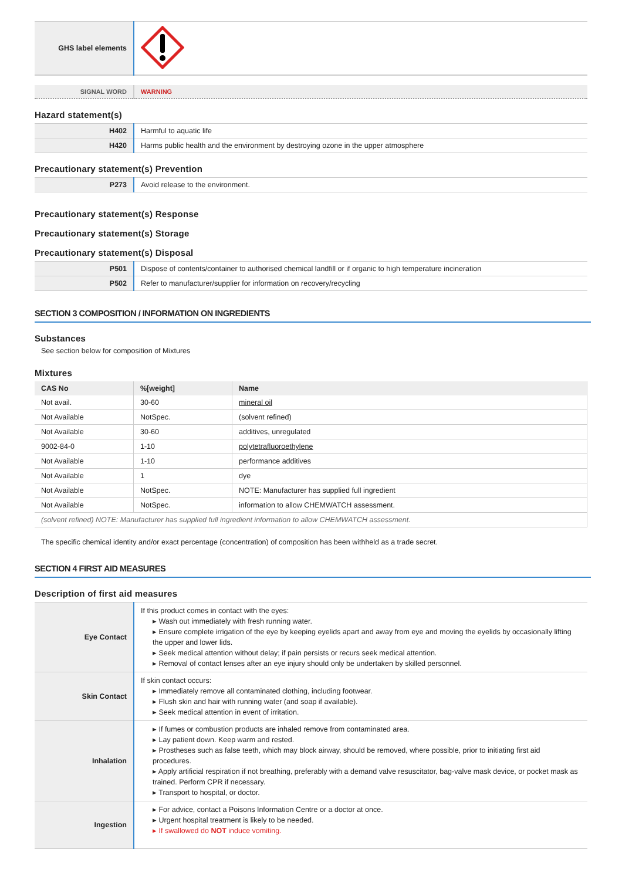| GHS label elements | |
| SIGNAL WORD | WARNING |
Hazard statement(s)
| H402 | Harmful to aquatic life |
| H420 | Harms public health and the environment by destroying ozone in the upper atmosphere |
Precautionary statement(s) Prevention
| P273 | Avoid release to the environment. |
Precautionary statement(s) Response
Precautionary statement(s) Storage
Precautionary statement(s) Disposal
| P501 | Dispose of contents/container to authorised chemical landfill or if organic to high temperature incineration |
| P502 | Refer to manufacturer/supplier for information on recovery/recycling |
SECTION 3 COMPOSITION / INFORMATION ON INGREDIENTS
Substances
See section below for composition of Mixtures
Mixtures
| CAS No | %[weight] | Name |
| --- | --- | --- |
| Not avail. | 30-60 | mineral oil |
| Not Available | NotSpec. | (solvent refined) |
| Not Available | 30-60 | additives, unregulated |
| 9002-84-0 | 1-10 | polytetrafluoroethylene |
| Not Available | 1-10 | performance additives |
| Not Available | 1 | dye |
| Not Available | NotSpec. | NOTE: Manufacturer has supplied full ingredient |
| Not Available | NotSpec. | information to allow CHEMWATCH assessment. |
| (solvent refined) NOTE: Manufacturer has supplied full ingredient information to allow CHEMWATCH assessment. | | |
The specific chemical identity and/or exact percentage (concentration) of composition has been withheld as a trade secret.
SECTION 4 FIRST AID MEASURES
Description of first aid measures
| Eye Contact | If this product comes in contact with the eyes: ▸ Wash out immediately with fresh running water. ▸ Ensure complete irrigation of the eye by keeping eyelids apart and away from eye and moving the eyelids by occasionally lifting the upper and lower lids. ▸ Seek medical attention without delay; if pain persists or recurs seek medical attention. ▸ Removal of contact lenses after an eye injury should only be undertaken by skilled personnel. |
| Skin Contact | If skin contact occurs: ▸ Immediately remove all contaminated clothing, including footwear. ▸ Flush skin and hair with running water (and soap if available). ▸ Seek medical attention in event of irritation. |
| Inhalation | ▸ If fumes or combustion products are inhaled remove from contaminated area. ▸ Lay patient down. Keep warm and rested. ▸ Prostheses such as false teeth, which may block airway, should be removed, where possible, prior to initiating first aid procedures. ▸ Apply artificial respiration if not breathing, preferably with a demand valve resuscitator, bag-valve mask device, or pocket mask as trained. Perform CPR if necessary. ▸ Transport to hospital, or doctor. |
| Ingestion | ▸ For advice, contact a Poisons Information Centre or a doctor at once. ▸ Urgent hospital treatment is likely to be needed. ▸ If swallowed do NOT induce vomiting. |